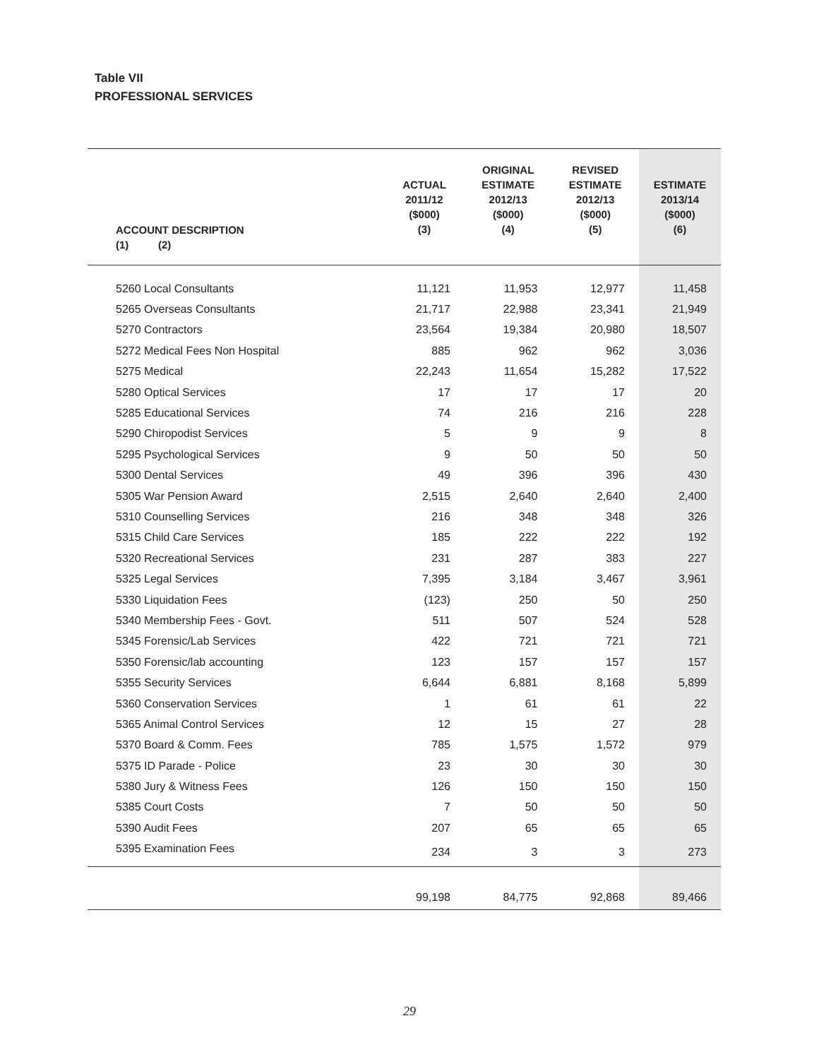Table VII
PROFESSIONAL SERVICES
| ACCOUNT DESCRIPTION (1) (2) | ACTUAL 2011/12 ($000) (3) | ORIGINAL ESTIMATE 2012/13 ($000) (4) | REVISED ESTIMATE 2012/13 ($000) (5) | ESTIMATE 2013/14 ($000) (6) |
| --- | --- | --- | --- | --- |
| 5260 Local Consultants | 11,121 | 11,953 | 12,977 | 11,458 |
| 5265 Overseas Consultants | 21,717 | 22,988 | 23,341 | 21,949 |
| 5270 Contractors | 23,564 | 19,384 | 20,980 | 18,507 |
| 5272 Medical Fees Non Hospital | 885 | 962 | 962 | 3,036 |
| 5275 Medical | 22,243 | 11,654 | 15,282 | 17,522 |
| 5280 Optical Services | 17 | 17 | 17 | 20 |
| 5285 Educational Services | 74 | 216 | 216 | 228 |
| 5290 Chiropodist Services | 5 | 9 | 9 | 8 |
| 5295 Psychological Services | 9 | 50 | 50 | 50 |
| 5300 Dental Services | 49 | 396 | 396 | 430 |
| 5305 War Pension Award | 2,515 | 2,640 | 2,640 | 2,400 |
| 5310 Counselling Services | 216 | 348 | 348 | 326 |
| 5315 Child Care Services | 185 | 222 | 222 | 192 |
| 5320 Recreational Services | 231 | 287 | 383 | 227 |
| 5325 Legal Services | 7,395 | 3,184 | 3,467 | 3,961 |
| 5330 Liquidation Fees | (123) | 250 | 50 | 250 |
| 5340 Membership Fees - Govt. | 511 | 507 | 524 | 528 |
| 5345 Forensic/Lab Services | 422 | 721 | 721 | 721 |
| 5350 Forensic/lab accounting | 123 | 157 | 157 | 157 |
| 5355 Security Services | 6,644 | 6,881 | 8,168 | 5,899 |
| 5360 Conservation Services | 1 | 61 | 61 | 22 |
| 5365 Animal Control Services | 12 | 15 | 27 | 28 |
| 5370 Board & Comm. Fees | 785 | 1,575 | 1,572 | 979 |
| 5375 ID Parade - Police | 23 | 30 | 30 | 30 |
| 5380 Jury & Witness Fees | 126 | 150 | 150 | 150 |
| 5385 Court Costs | 7 | 50 | 50 | 50 |
| 5390 Audit Fees | 207 | 65 | 65 | 65 |
| 5395 Examination Fees | 234 | 3 | 3 | 273 |
| | 99,198 | 84,775 | 92,868 | 89,466 |
29